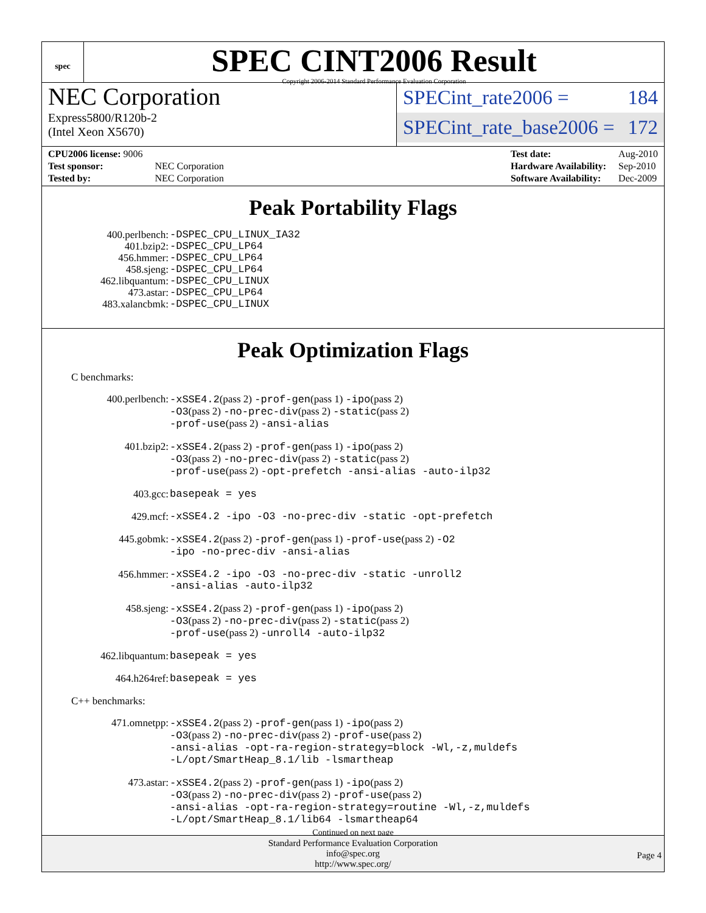spec
SPEC CINT2006 Result
Copyright 2006-2014 Standard Performance Evaluation Corporation
NEC Corporation
Express5800/R120b-2
(Intel Xeon X5670)
SPECint_rate2006 = 184
SPECint_rate_base2006 = 172
| CPU2006 license: 9006 | |
| Test sponsor: | NEC Corporation |
| Tested by: | NEC Corporation |
| Test date: | Aug-2010 |
| Hardware Availability: | Sep-2010 |
| Software Availability: | Dec-2009 |
Peak Portability Flags
400.perlbench: -DSPEC_CPU_LINUX_IA32
401.bzip2: -DSPEC_CPU_LP64
456.hmmer: -DSPEC_CPU_LP64
458.sjeng: -DSPEC_CPU_LP64
462.libquantum: -DSPEC_CPU_LINUX
473.astar: -DSPEC_CPU_LP64
483.xalancbmk: -DSPEC_CPU_LINUX
Peak Optimization Flags
C benchmarks:
400.perlbench: -xSSE4.2(pass 2) -prof-gen(pass 1) -ipo(pass 2)
-O3(pass 2) -no-prec-div(pass 2) -static(pass 2)
-prof-use(pass 2) -ansi-alias
401.bzip2: -xSSE4.2(pass 2) -prof-gen(pass 1) -ipo(pass 2)
-O3(pass 2) -no-prec-div(pass 2) -static(pass 2)
-prof-use(pass 2) -opt-prefetch -ansi-alias -auto-ilp32
403.gcc: basepeak = yes
429.mcf: -xSSE4.2 -ipo -O3 -no-prec-div -static -opt-prefetch
445.gobmk: -xSSE4.2(pass 2) -prof-gen(pass 1) -prof-use(pass 2) -O2
-ipo -no-prec-div -ansi-alias
456.hmmer: -xSSE4.2 -ipo -O3 -no-prec-div -static -unroll2
-ansi-alias -auto-ilp32
458.sjeng: -xSSE4.2(pass 2) -prof-gen(pass 1) -ipo(pass 2)
-O3(pass 2) -no-prec-div(pass 2) -static(pass 2)
-prof-use(pass 2) -unroll4 -auto-ilp32
462.libquantum: basepeak = yes
464.h264ref: basepeak = yes
C++ benchmarks:
471.omnetpp: -xSSE4.2(pass 2) -prof-gen(pass 1) -ipo(pass 2)
-O3(pass 2) -no-prec-div(pass 2) -prof-use(pass 2)
-ansi-alias -opt-ra-region-strategy=block -Wl,-z,muldefs
-L/opt/SmartHeap_8.1/lib -lsmartheap
473.astar: -xSSE4.2(pass 2) -prof-gen(pass 1) -ipo(pass 2)
-O3(pass 2) -no-prec-div(pass 2) -prof-use(pass 2)
-ansi-alias -opt-ra-region-strategy=routine -Wl,-z,muldefs
-L/opt/SmartHeap_8.1/lib64 -lsmartheap64
Continued on next page
Standard Performance Evaluation Corporation
info@spec.org
http://www.spec.org/
Page 4